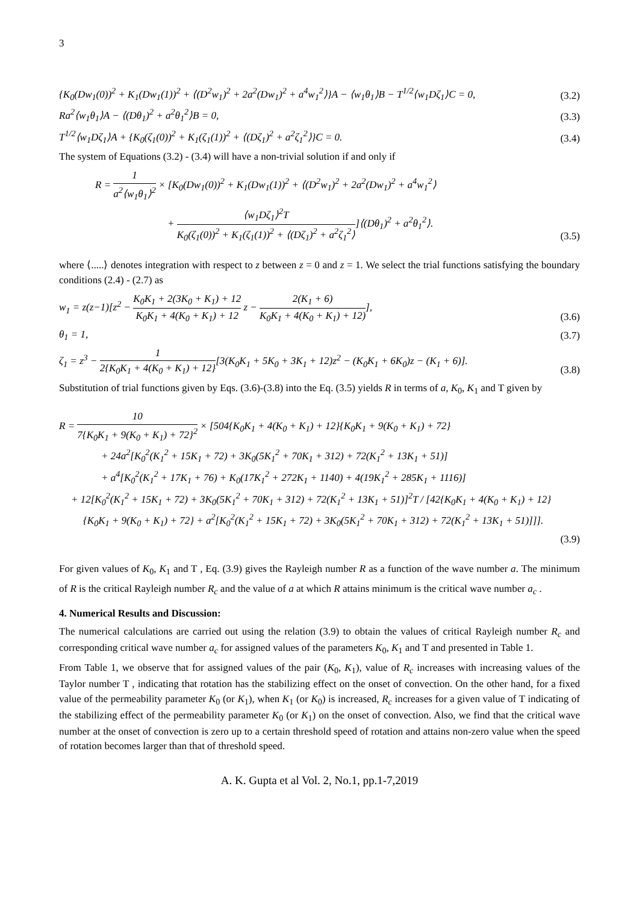3
{K<sub>0</sub>(Dw<sub>1</sub>(0))<sup>2</sup> + K<sub>1</sub>(Dw<sub>1</sub>(1))<sup>2</sup> + ⟨(D<sup>2</sup>w<sub>1</sub>)<sup>2</sup> + 2a<sup>2</sup>(Dw<sub>1</sub>)<sup>2</sup> + a<sup>4</sup>w<sub>1</sub><sup>2</sup>⟩}A − ⟨w<sub>1</sub>θ<sub>1</sub>⟩B − T<sup>1/2</sup>⟨w<sub>1</sub>Dζ<sub>1</sub>⟩C = 0, (3.2)
Ra<sup>2</sup>⟨w<sub>1</sub>θ<sub>1</sub>⟩A − ⟨(Dθ<sub>1</sub>)<sup>2</sup> + a<sup>2</sup>θ<sub>1</sub><sup>2</sup>⟩B = 0, (3.3)
T<sup>1/2</sup>⟨w<sub>1</sub>Dζ<sub>1</sub>⟩A + {K<sub>0</sub>(ζ<sub>1</sub>(0))<sup>2</sup> + K<sub>1</sub>(ζ<sub>1</sub>(1))<sup>2</sup> + ⟨(Dζ<sub>1</sub>)<sup>2</sup> + a<sup>2</sup>ζ<sub>1</sub><sup>2</sup>⟩}C = 0. (3.4)
The system of Equations (3.2) - (3.4) will have a non-trivial solution if and only if
R = 1 a<sup>2</sup>⟨w<sub>1</sub>θ<sub>1</sub>⟩<sup>2</sup> × [K<sub>0</sub>(Dw<sub>1</sub>(0))<sup>2</sup> + K<sub>1</sub>(Dw<sub>1</sub>(1))<sup>2</sup> + ⟨(D<sup>2</sup>w<sub>1</sub>)<sup>2</sup> + 2a<sup>2</sup>(Dw<sub>1</sub>)<sup>2</sup> + a<sup>4</sup>w<sub>1</sub><sup>2</sup>⟩
+ ⟨w<sub>1</sub>Dζ<sub>1</sub>⟩<sup>2</sup>T K<sub>0</sub>(ζ<sub>1</sub>(0))<sup>2</sup> + K<sub>1</sub>(ζ<sub>1</sub>(1))<sup>2</sup> + ⟨(Dζ<sub>1</sub>)<sup>2</sup> + a<sup>2</sup>ζ<sub>1</sub><sup>2</sup>⟩]⟨(Dθ<sub>1</sub>)<sup>2</sup> + a<sup>2</sup>θ<sub>1</sub><sup>2</sup>⟩. (3.5)
where ⟨.....⟩ denotes integration with respect to z between z = 0 and z = 1. We select the trial functions satisfying the boundary conditions (2.4) - (2.7) as
w<sub>1</sub> = z(z−1)[z<sup>2</sup> − K<sub>0</sub>K<sub>1</sub> + 2(3K<sub>0</sub> + K<sub>1</sub>) + 12 K<sub>0</sub>K<sub>1</sub> + 4(K<sub>0</sub> + K<sub>1</sub>) + 12 z − 2(K<sub>1</sub> + 6) K<sub>0</sub>K<sub>1</sub> + 4(K<sub>0</sub> + K<sub>1</sub>) + 12)], (3.6)
θ<sub>1</sub> = 1, (3.7)
ζ<sub>1</sub> = z<sup>3</sup> − 1 2{K<sub>0</sub>K<sub>1</sub> + 4(K<sub>0</sub> + K<sub>1</sub>) + 12}[3(K<sub>0</sub>K<sub>1</sub> + 5K<sub>0</sub> + 3K<sub>1</sub> + 12)z<sup>2</sup> − (K<sub>0</sub>K<sub>1</sub> + 6K<sub>0</sub>)z − (K<sub>1</sub> + 6)]. (3.8)
Substitution of trial functions given by Eqs. (3.6)-(3.8) into the Eq. (3.5) yields R in terms of a, K<sub>0</sub>, K<sub>1</sub> and T given by
R = 10 7{K<sub>0</sub>K<sub>1</sub> + 9(K<sub>0</sub> + K<sub>1</sub>) + 72}<sup>2</sup> × [504{K<sub>0</sub>K<sub>1</sub> + 4(K<sub>0</sub> + K<sub>1</sub>) + 12}{K<sub>0</sub>K<sub>1</sub> + 9(K<sub>0</sub> + K<sub>1</sub>) + 72}
+ 24a<sup>2</sup>[K<sub>0</sub><sup>2</sup>(K<sub>1</sub><sup>2</sup> + 15K<sub>1</sub> + 72) + 3K<sub>0</sub>(5K<sub>1</sub><sup>2</sup> + 70K<sub>1</sub> + 312) + 72(K<sub>1</sub><sup>2</sup> + 13K<sub>1</sub> + 51)]
+ a<sup>4</sup>[K<sub>0</sub><sup>2</sup>(K<sub>1</sub><sup>2</sup> + 17K<sub>1</sub> + 76) + K<sub>0</sub>(17K<sub>1</sub><sup>2</sup> + 272K<sub>1</sub> + 1140) + 4(19K<sub>1</sub><sup>2</sup> + 285K<sub>1</sub> + 1116)]
+ 12[K<sub>0</sub><sup>2</sup>(K<sub>1</sub><sup>2</sup> + 15K<sub>1</sub> + 72) + 3K<sub>0</sub>(5K<sub>1</sub><sup>2</sup> + 70K<sub>1</sub> + 312) + 72(K<sub>1</sub><sup>2</sup> + 13K<sub>1</sub> + 51)]<sup>2</sup>T / [42{K<sub>0</sub>K<sub>1</sub> + 4(K<sub>0</sub> + K<sub>1</sub>) + 12}
{K<sub>0</sub>K<sub>1</sub> + 9(K<sub>0</sub> + K<sub>1</sub>) + 72} + a<sup>2</sup>[K<sub>0</sub><sup>2</sup>(K<sub>1</sub><sup>2</sup> + 15K<sub>1</sub> + 72) + 3K<sub>0</sub>(5K<sub>1</sub><sup>2</sup> + 70K<sub>1</sub> + 312) + 72(K<sub>1</sub><sup>2</sup> + 13K<sub>1</sub> + 51)]]].
(3.9)
For given values of K<sub>0</sub>, K<sub>1</sub> and T , Eq. (3.9) gives the Rayleigh number R as a function of the wave number a. The minimum of R is the critical Rayleigh number R<sub>c</sub> and the value of a at which R attains minimum is the critical wave number a<sub>c</sub> .
4. Numerical Results and Discussion:
The numerical calculations are carried out using the relation (3.9) to obtain the values of critical Rayleigh number R<sub>c</sub> and corresponding critical wave number a<sub>c</sub> for assigned values of the parameters K<sub>0</sub>, K<sub>1</sub> and T and presented in Table 1.
From Table 1, we observe that for assigned values of the pair (K<sub>0</sub>, K<sub>1</sub>), value of R<sub>c</sub> increases with increasing values of the Taylor number T , indicating that rotation has the stabilizing effect on the onset of convection. On the other hand, for a fixed value of the permeability parameter K<sub>0</sub> (or K<sub>1</sub>), when K<sub>1</sub> (or K<sub>0</sub>) is increased, R<sub>c</sub> increases for a given value of T indicating of the stabilizing effect of the permeability parameter K<sub>0</sub> (or K<sub>1</sub>) on the onset of convection. Also, we find that the critical wave number at the onset of convection is zero up to a certain threshold speed of rotation and attains non-zero value when the speed of rotation becomes larger than that of threshold speed.
A. K. Gupta et al Vol. 2, No.1, pp.1-7,2019